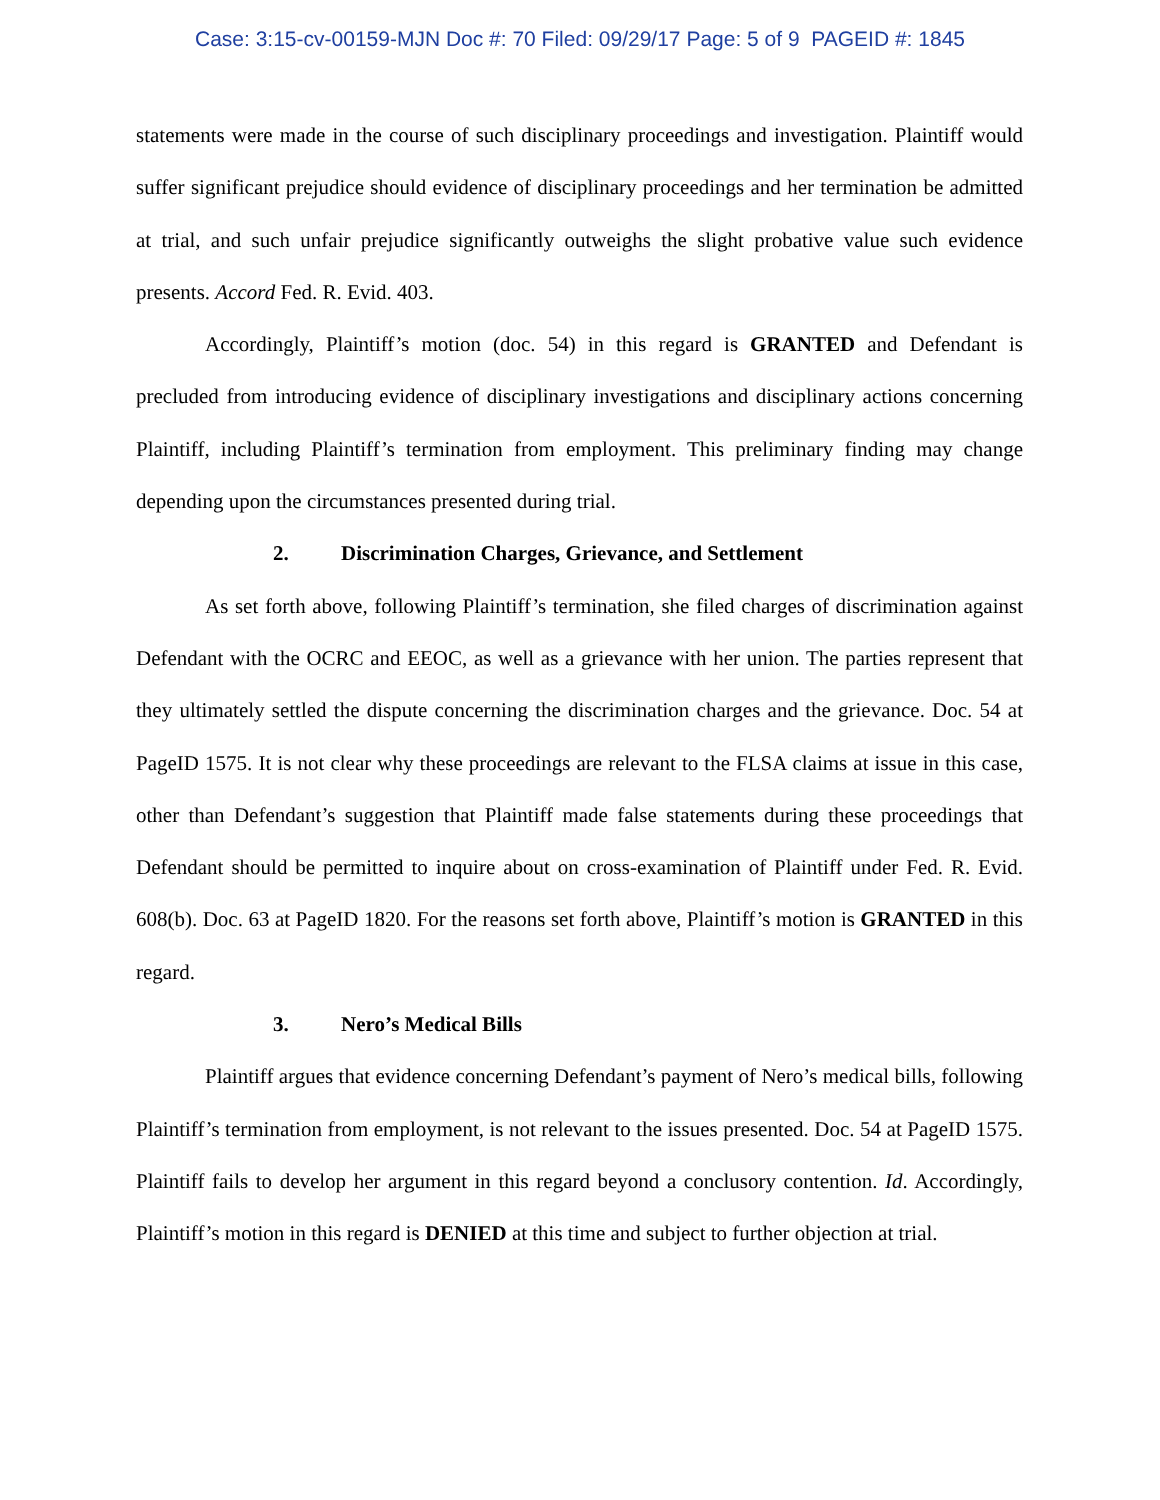Case: 3:15-cv-00159-MJN Doc #: 70 Filed: 09/29/17 Page: 5 of 9 PAGEID #: 1845
statements were made in the course of such disciplinary proceedings and investigation. Plaintiff would suffer significant prejudice should evidence of disciplinary proceedings and her termination be admitted at trial, and such unfair prejudice significantly outweighs the slight probative value such evidence presents. Accord Fed. R. Evid. 403.
Accordingly, Plaintiff’s motion (doc. 54) in this regard is GRANTED and Defendant is precluded from introducing evidence of disciplinary investigations and disciplinary actions concerning Plaintiff, including Plaintiff’s termination from employment. This preliminary finding may change depending upon the circumstances presented during trial.
2. Discrimination Charges, Grievance, and Settlement
As set forth above, following Plaintiff’s termination, she filed charges of discrimination against Defendant with the OCRC and EEOC, as well as a grievance with her union. The parties represent that they ultimately settled the dispute concerning the discrimination charges and the grievance. Doc. 54 at PageID 1575. It is not clear why these proceedings are relevant to the FLSA claims at issue in this case, other than Defendant’s suggestion that Plaintiff made false statements during these proceedings that Defendant should be permitted to inquire about on cross-examination of Plaintiff under Fed. R. Evid. 608(b). Doc. 63 at PageID 1820. For the reasons set forth above, Plaintiff’s motion is GRANTED in this regard.
3. Nero’s Medical Bills
Plaintiff argues that evidence concerning Defendant’s payment of Nero’s medical bills, following Plaintiff’s termination from employment, is not relevant to the issues presented. Doc. 54 at PageID 1575. Plaintiff fails to develop her argument in this regard beyond a conclusory contention. Id. Accordingly, Plaintiff’s motion in this regard is DENIED at this time and subject to further objection at trial.